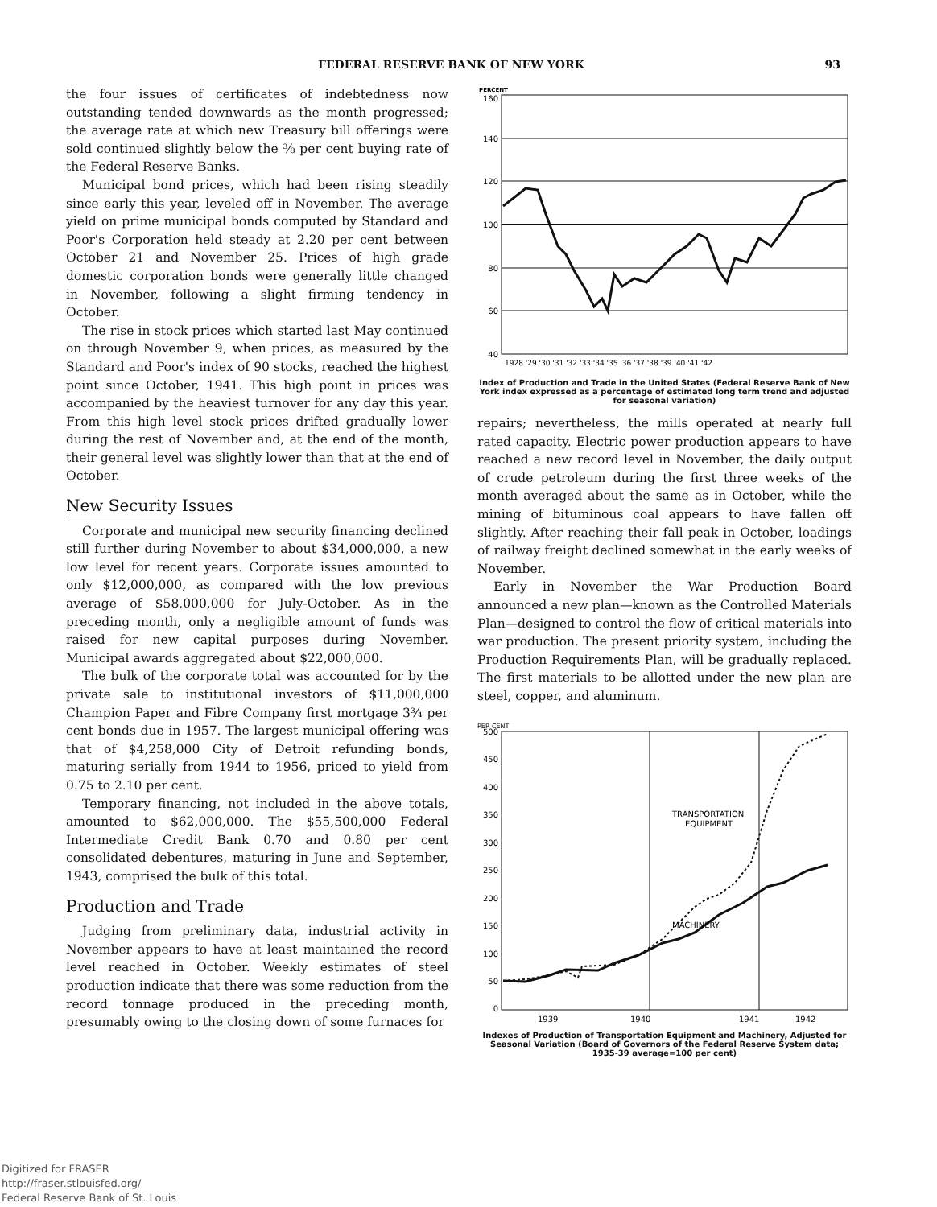FEDERAL RESERVE BANK OF NEW YORK 93
the four issues of certificates of indebtedness now outstanding tended downwards as the month progressed; the average rate at which new Treasury bill offerings were sold continued slightly below the ⅜ per cent buying rate of the Federal Reserve Banks.
Municipal bond prices, which had been rising steadily since early this year, leveled off in November. The average yield on prime municipal bonds computed by Standard and Poor's Corporation held steady at 2.20 per cent between October 21 and November 25. Prices of high grade domestic corporation bonds were generally little changed in November, following a slight firming tendency in October.
The rise in stock prices which started last May continued on through November 9, when prices, as measured by the Standard and Poor's index of 90 stocks, reached the highest point since October, 1941. This high point in prices was accompanied by the heaviest turnover for any day this year. From this high level stock prices drifted gradually lower during the rest of November and, at the end of the month, their general level was slightly lower than that at the end of October.
New Security Issues
Corporate and municipal new security financing declined still further during November to about $34,000,000, a new low level for recent years. Corporate issues amounted to only $12,000,000, as compared with the low previous average of $58,000,000 for July-October. As in the preceding month, only a negligible amount of funds was raised for new capital purposes during November. Municipal awards aggregated about $22,000,000.
The bulk of the corporate total was accounted for by the private sale to institutional investors of $11,000,000 Champion Paper and Fibre Company first mortgage 3¾ per cent bonds due in 1957. The largest municipal offering was that of $4,258,000 City of Detroit refunding bonds, maturing serially from 1944 to 1956, priced to yield from 0.75 to 2.10 per cent.
Temporary financing, not included in the above totals, amounted to $62,000,000. The $55,500,000 Federal Intermediate Credit Bank 0.70 and 0.80 per cent consolidated debentures, maturing in June and September, 1943, comprised the bulk of this total.
Production and Trade
Judging from preliminary data, industrial activity in November appears to have at least maintained the record level reached in October. Weekly estimates of steel production indicate that there was some reduction from the record tonnage produced in the preceding month, presumably owing to the closing down of some furnaces for
PERCENT
160
140
120
100
80
60
40
1928 '29 '30 '31 '32 '33 '34 '35 '36 '37 '38 '39 '40 '41 '42
Index of Production and Trade in the United States (Federal Reserve Bank of New York index expressed as a percentage of estimated long term trend and adjusted for seasonal variation)
repairs; nevertheless, the mills operated at nearly full rated capacity. Electric power production appears to have reached a new record level in November, the daily output of crude petroleum during the first three weeks of the month averaged about the same as in October, while the mining of bituminous coal appears to have fallen off slightly. After reaching their fall peak in October, loadings of railway freight declined somewhat in the early weeks of November.
Early in November the War Production Board announced a new plan—known as the Controlled Materials Plan—designed to control the flow of critical materials into war production. The present priority system, including the Production Requirements Plan, will be gradually replaced. The first materials to be allotted under the new plan are steel, copper, and aluminum.
PER CENT
500
450
400
350
300
250
200
150
100
50
0
TRANSPORTATION
EQUIPMENT
MACHINERY
1939
1940
1941
1942
Indexes of Production of Transportation Equipment and Machinery, Adjusted for Seasonal Variation (Board of Governors of the Federal Reserve System data; 1935-39 average=100 per cent)
Digitized for FRASER
http://fraser.stlouisfed.org/
Federal Reserve Bank of St. Louis